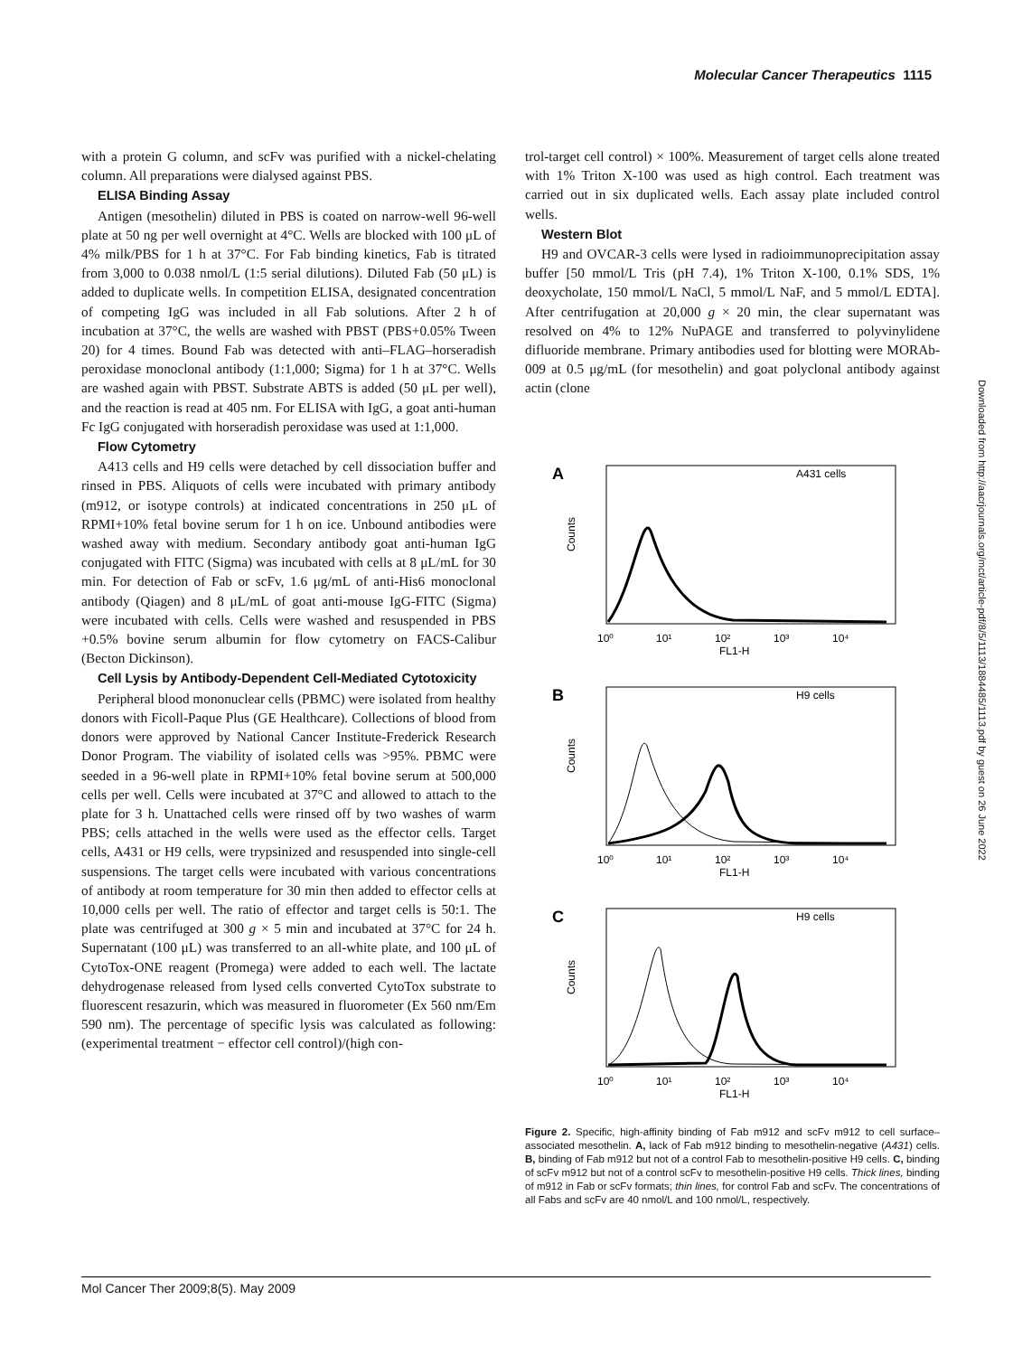Molecular Cancer Therapeutics 1115
with a protein G column, and scFv was purified with a nickel-chelating column. All preparations were dialysed against PBS.
ELISA Binding Assay
Antigen (mesothelin) diluted in PBS is coated on narrow-well 96-well plate at 50 ng per well overnight at 4°C. Wells are blocked with 100 μL of 4% milk/PBS for 1 h at 37°C. For Fab binding kinetics, Fab is titrated from 3,000 to 0.038 nmol/L (1:5 serial dilutions). Diluted Fab (50 μL) is added to duplicate wells. In competition ELISA, designated concentration of competing IgG was included in all Fab solutions. After 2 h of incubation at 37°C, the wells are washed with PBST (PBS+0.05% Tween 20) for 4 times. Bound Fab was detected with anti–FLAG–horseradish peroxidase monoclonal antibody (1:1,000; Sigma) for 1 h at 37°C. Wells are washed again with PBST. Substrate ABTS is added (50 μL per well), and the reaction is read at 405 nm. For ELISA with IgG, a goat anti-human Fc IgG conjugated with horseradish peroxidase was used at 1:1,000.
Flow Cytometry
A413 cells and H9 cells were detached by cell dissociation buffer and rinsed in PBS. Aliquots of cells were incubated with primary antibody (m912, or isotype controls) at indicated concentrations in 250 μL of RPMI+10% fetal bovine serum for 1 h on ice. Unbound antibodies were washed away with medium. Secondary antibody goat anti-human IgG conjugated with FITC (Sigma) was incubated with cells at 8 μL/mL for 30 min. For detection of Fab or scFv, 1.6 μg/mL of anti-His6 monoclonal antibody (Qiagen) and 8 μL/mL of goat anti-mouse IgG-FITC (Sigma) were incubated with cells. Cells were washed and resuspended in PBS +0.5% bovine serum albumin for flow cytometry on FACS-Calibur (Becton Dickinson).
Cell Lysis by Antibody-Dependent Cell-Mediated Cytotoxicity
Peripheral blood mononuclear cells (PBMC) were isolated from healthy donors with Ficoll-Paque Plus (GE Healthcare). Collections of blood from donors were approved by National Cancer Institute-Frederick Research Donor Program. The viability of isolated cells was >95%. PBMC were seeded in a 96-well plate in RPMI+10% fetal bovine serum at 500,000 cells per well. Cells were incubated at 37°C and allowed to attach to the plate for 3 h. Unattached cells were rinsed off by two washes of warm PBS; cells attached in the wells were used as the effector cells. Target cells, A431 or H9 cells, were trypsinized and resuspended into single-cell suspensions. The target cells were incubated with various concentrations of antibody at room temperature for 30 min then added to effector cells at 10,000 cells per well. The ratio of effector and target cells is 50:1. The plate was centrifuged at 300 g × 5 min and incubated at 37°C for 24 h. Supernatant (100 μL) was transferred to an all-white plate, and 100 μL of CytoTox-ONE reagent (Promega) were added to each well. The lactate dehydrogenase released from lysed cells converted CytoTox substrate to fluorescent resazurin, which was measured in fluorometer (Ex 560 nm/Em 590 nm). The percentage of specific lysis was calculated as following: (experimental treatment − effector cell control)/(high con-
trol-target cell control) × 100%. Measurement of target cells alone treated with 1% Triton X-100 was used as high control. Each treatment was carried out in six duplicated wells. Each assay plate included control wells.
Western Blot
H9 and OVCAR-3 cells were lysed in radioimmunoprecipitation assay buffer [50 mmol/L Tris (pH 7.4), 1% Triton X-100, 0.1% SDS, 1% deoxycholate, 150 mmol/L NaCl, 5 mmol/L NaF, and 5 mmol/L EDTA]. After centrifugation at 20,000 g × 20 min, the clear supernatant was resolved on 4% to 12% NuPAGE and transferred to polyvinylidene difluoride membrane. Primary antibodies used for blotting were MORAb-009 at 0.5 μg/mL (for mesothelin) and goat polyclonal antibody against actin (clone
A
A431 cells
Counts
10⁰
10¹
10²
10³
10⁴
FL1-H
B
H9 cells
Counts
10⁰
10¹
10²
10³
10⁴
FL1-H
C
H9 cells
Counts
10⁰
10¹
10²
10³
10⁴
FL1-H
Figure 2. Specific, high-affinity binding of Fab m912 and scFv m912 to cell surface–associated mesothelin. A, lack of Fab m912 binding to mesothelin-negative (A431) cells. B, binding of Fab m912 but not of a control Fab to mesothelin-positive H9 cells. C, binding of scFv m912 but not of a control scFv to mesothelin-positive H9 cells. Thick lines, binding of m912 in Fab or scFv formats; thin lines, for control Fab and scFv. The concentrations of all Fabs and scFv are 40 nmol/L and 100 nmol/L, respectively.
Downloaded from http://aacrjournals.org/mct/article-pdf/8/5/1113/1884485/1113.pdf by guest on 26 June 2022
Mol Cancer Ther 2009;8(5). May 2009